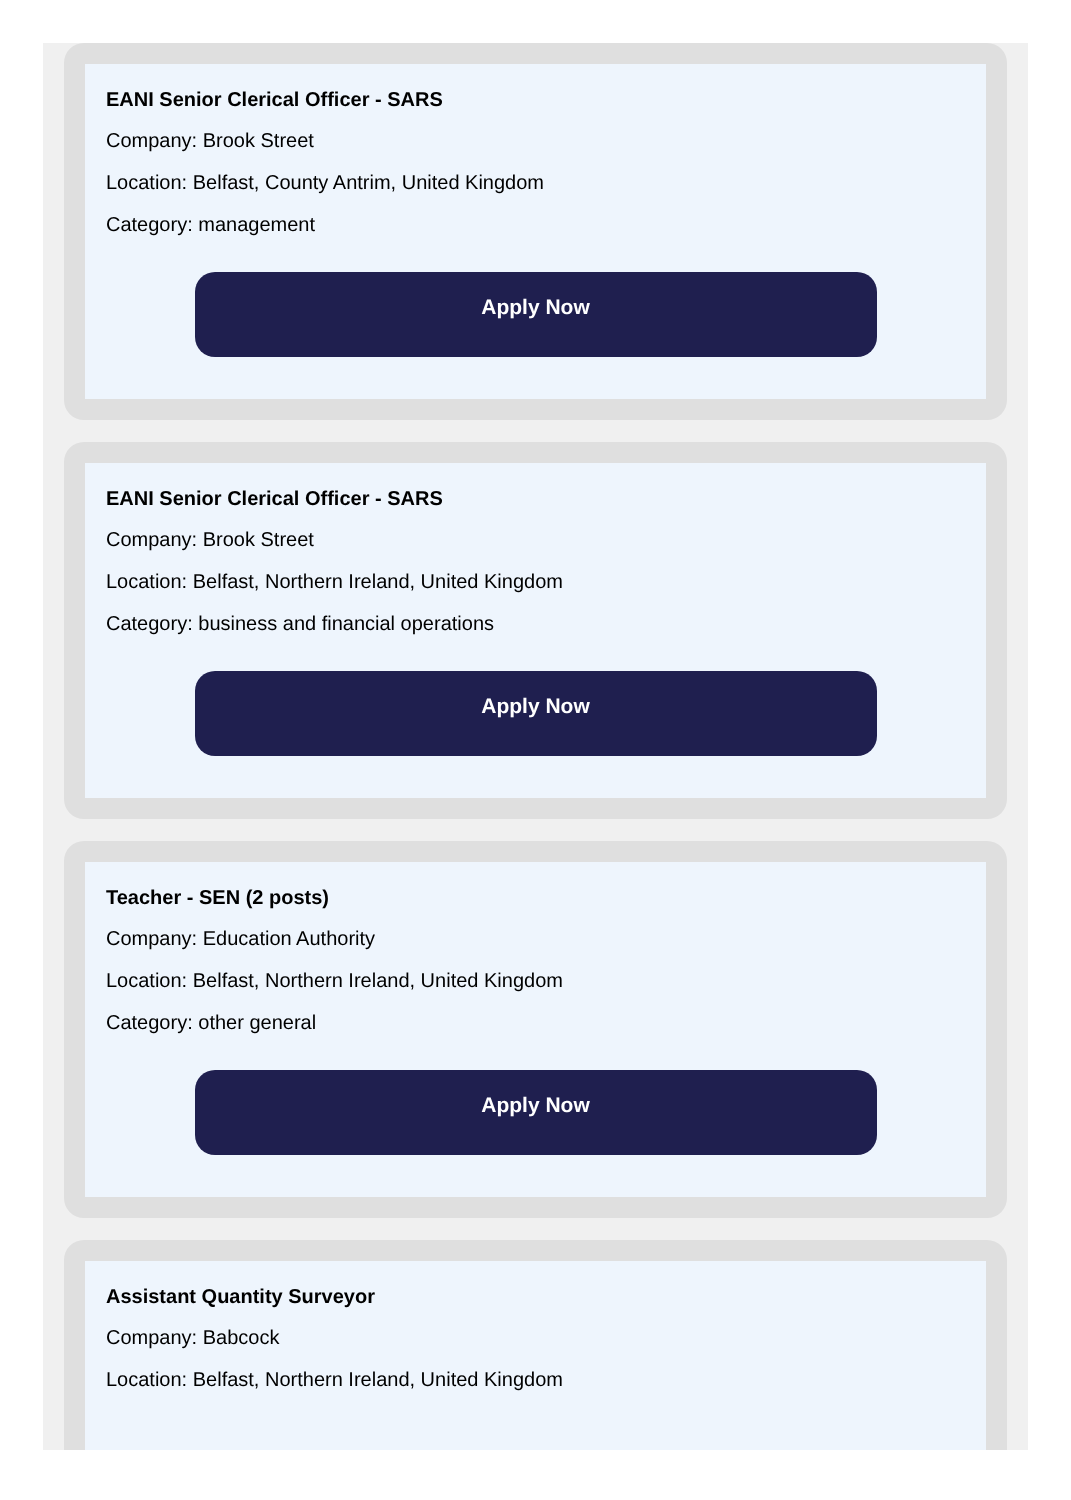EANI Senior Clerical Officer - SARS
Company: Brook Street
Location: Belfast, County Antrim, United Kingdom
Category: management
Apply Now
EANI Senior Clerical Officer - SARS
Company: Brook Street
Location: Belfast, Northern Ireland, United Kingdom
Category: business and financial operations
Apply Now
Teacher - SEN (2 posts)
Company: Education Authority
Location: Belfast, Northern Ireland, United Kingdom
Category: other general
Apply Now
Assistant Quantity Surveyor
Company: Babcock
Location: Belfast, Northern Ireland, United Kingdom